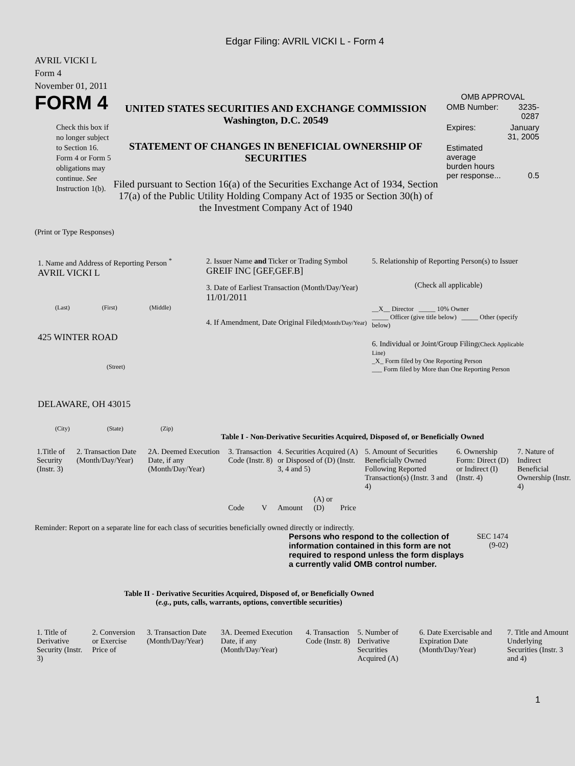Edgar Filing: AVRIL VICKI L - Form 4
AVRIL VICKI L
Form 4
November 01, 2011
FORM 4
Check this box if no longer subject to Section 16. Form 4 or Form 5 obligations may continue. See Instruction 1(b).
UNITED STATES SECURITIES AND EXCHANGE COMMISSION
Washington, D.C. 20549
STATEMENT OF CHANGES IN BENEFICIAL OWNERSHIP OF SECURITIES
Filed pursuant to Section 16(a) of the Securities Exchange Act of 1934, Section 17(a) of the Public Utility Holding Company Act of 1935 or Section 30(h) of the Investment Company Act of 1940
OMB APPROVAL
| OMB Number: | 3235-0287 |
| Expires: | January 31, 2005 |
| Estimated average burden hours per response... | 0.5 |
(Print or Type Responses)
1. Name and Address of Reporting Person <sup>*</sup>
AVRIL VICKI L
(Last) (First) (Middle)
425 WINTER ROAD
(Street)
DELAWARE, OH 43015
(City) (State) (Zip)
2. Issuer Name and Ticker or Trading Symbol
GREIF INC [GEF,GEF.B]
3. Date of Earliest Transaction (Month/Day/Year)
11/01/2011
4. If Amendment, Date Original Filed(Month/Day/Year)
5. Relationship of Reporting Person(s) to Issuer
(Check all applicable)
__X__ Director _____ 10% Owner
_____ Officer (give title below) _____ Other (specify below)
6. Individual or Joint/Group Filing(Check Applicable Line)
_X_ Form filed by One Reporting Person
___ Form filed by More than One Reporting Person
Table I - Non-Derivative Securities Acquired, Disposed of, or Beneficially Owned
| 1.Title of Security (Instr. 3) | 2. Transaction Date (Month/Day/Year) | 2A. Deemed Execution Date, if any (Month/Day/Year) | 3. Transaction Code (Instr. 8) | | 4. Securities Acquired (A) or Disposed of (D) (Instr. 3, 4 and 5) | | | 5. Amount of Securities Beneficially Owned Following Reported Transaction(s) (Instr. 3 and 4) | 6. Ownership Form: Direct (D) or Indirect (I) (Instr. 4) | 7. Nature of Indirect Beneficial Ownership (Instr. 4) |
| | | | Code | V | Amount | (A) or (D) | Price | | | |
Reminder: Report on a separate line for each class of securities beneficially owned directly or indirectly.
Persons who respond to the collection of information contained in this form are not required to respond unless the form displays a currently valid OMB control number.
SEC 1474 (9-02)
Table II - Derivative Securities Acquired, Disposed of, or Beneficially Owned
(e.g., puts, calls, warrants, options, convertible securities)
| 1. Title of Derivative Security (Instr. 3) | 2. Conversion or Exercise Price of | 3. Transaction Date (Month/Day/Year) | 3A. Deemed Execution Date, if any (Month/Day/Year) | 4. Transaction Code (Instr. 8) | 5. Number of Derivative Securities Acquired (A) | 6. Date Exercisable and Expiration Date (Month/Day/Year) | 7. Title and Amount Underlying Securities (Instr. 3 and 4) |
1